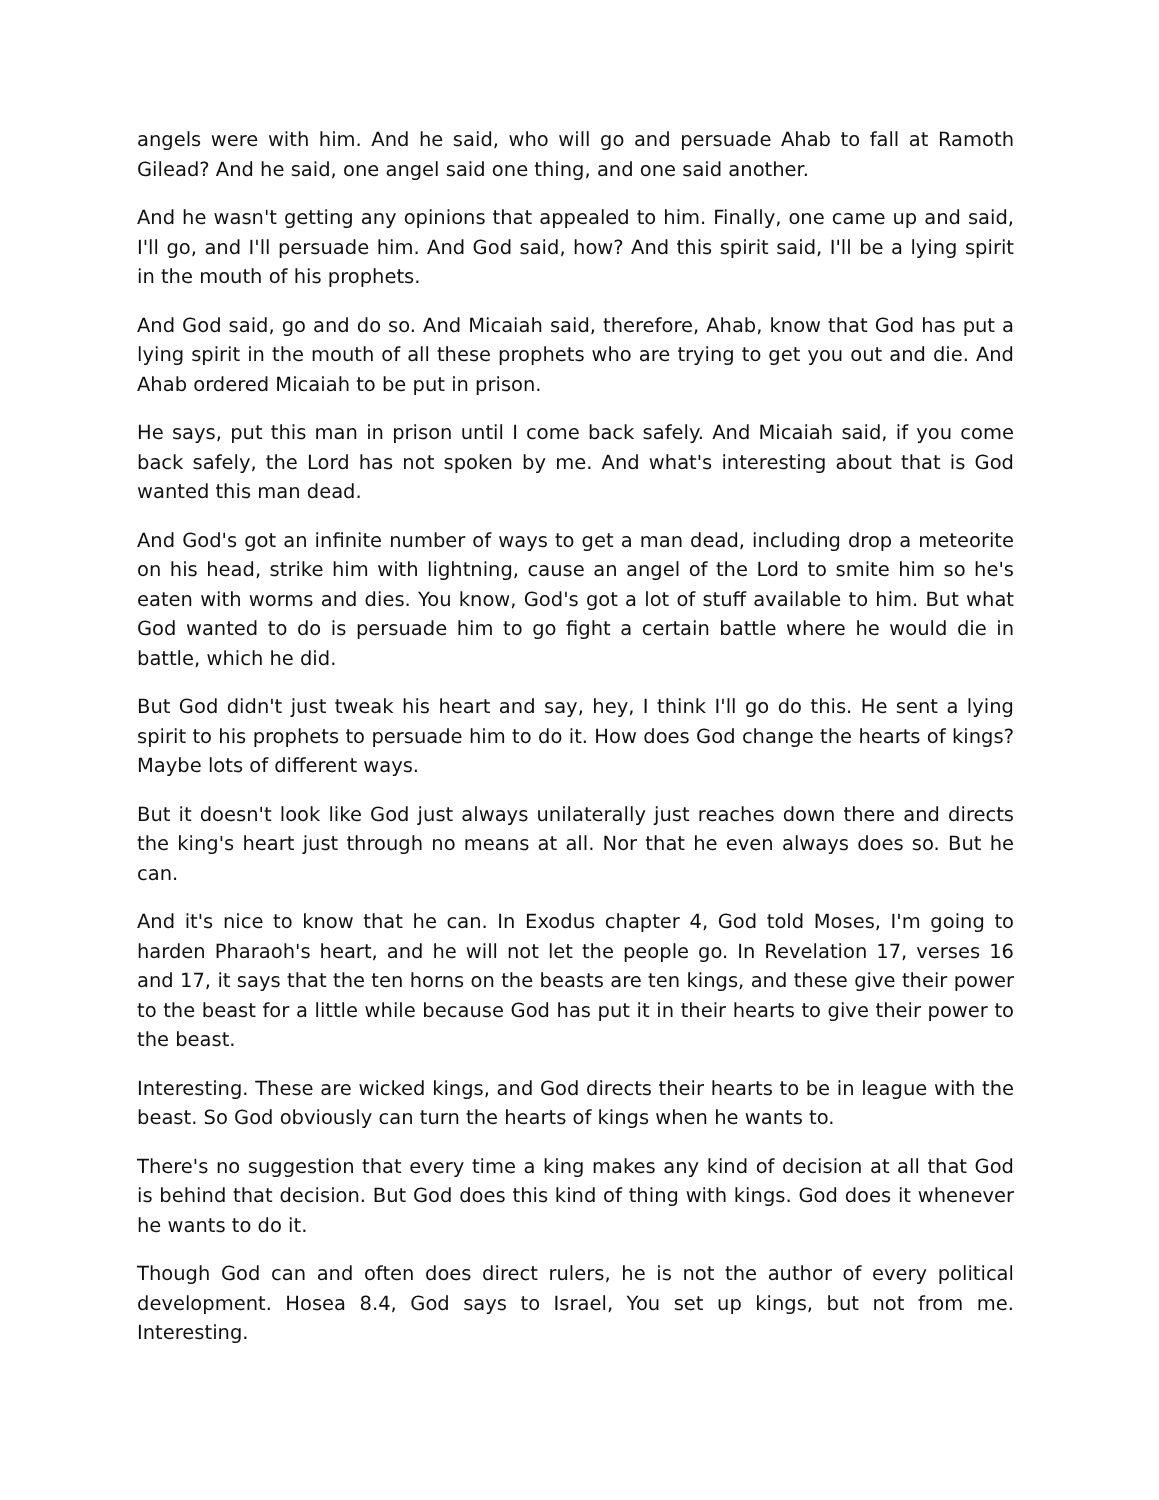angels were with him. And he said, who will go and persuade Ahab to fall at Ramoth Gilead? And he said, one angel said one thing, and one said another.
And he wasn't getting any opinions that appealed to him. Finally, one came up and said, I'll go, and I'll persuade him. And God said, how? And this spirit said, I'll be a lying spirit in the mouth of his prophets.
And God said, go and do so. And Micaiah said, therefore, Ahab, know that God has put a lying spirit in the mouth of all these prophets who are trying to get you out and die. And Ahab ordered Micaiah to be put in prison.
He says, put this man in prison until I come back safely. And Micaiah said, if you come back safely, the Lord has not spoken by me. And what's interesting about that is God wanted this man dead.
And God's got an infinite number of ways to get a man dead, including drop a meteorite on his head, strike him with lightning, cause an angel of the Lord to smite him so he's eaten with worms and dies. You know, God's got a lot of stuff available to him. But what God wanted to do is persuade him to go fight a certain battle where he would die in battle, which he did.
But God didn't just tweak his heart and say, hey, I think I'll go do this. He sent a lying spirit to his prophets to persuade him to do it. How does God change the hearts of kings? Maybe lots of different ways.
But it doesn't look like God just always unilaterally just reaches down there and directs the king's heart just through no means at all. Nor that he even always does so. But he can.
And it's nice to know that he can. In Exodus chapter 4, God told Moses, I'm going to harden Pharaoh's heart, and he will not let the people go. In Revelation 17, verses 16 and 17, it says that the ten horns on the beasts are ten kings, and these give their power to the beast for a little while because God has put it in their hearts to give their power to the beast.
Interesting. These are wicked kings, and God directs their hearts to be in league with the beast. So God obviously can turn the hearts of kings when he wants to.
There's no suggestion that every time a king makes any kind of decision at all that God is behind that decision. But God does this kind of thing with kings. God does it whenever he wants to do it.
Though God can and often does direct rulers, he is not the author of every political development. Hosea 8.4, God says to Israel, You set up kings, but not from me. Interesting.